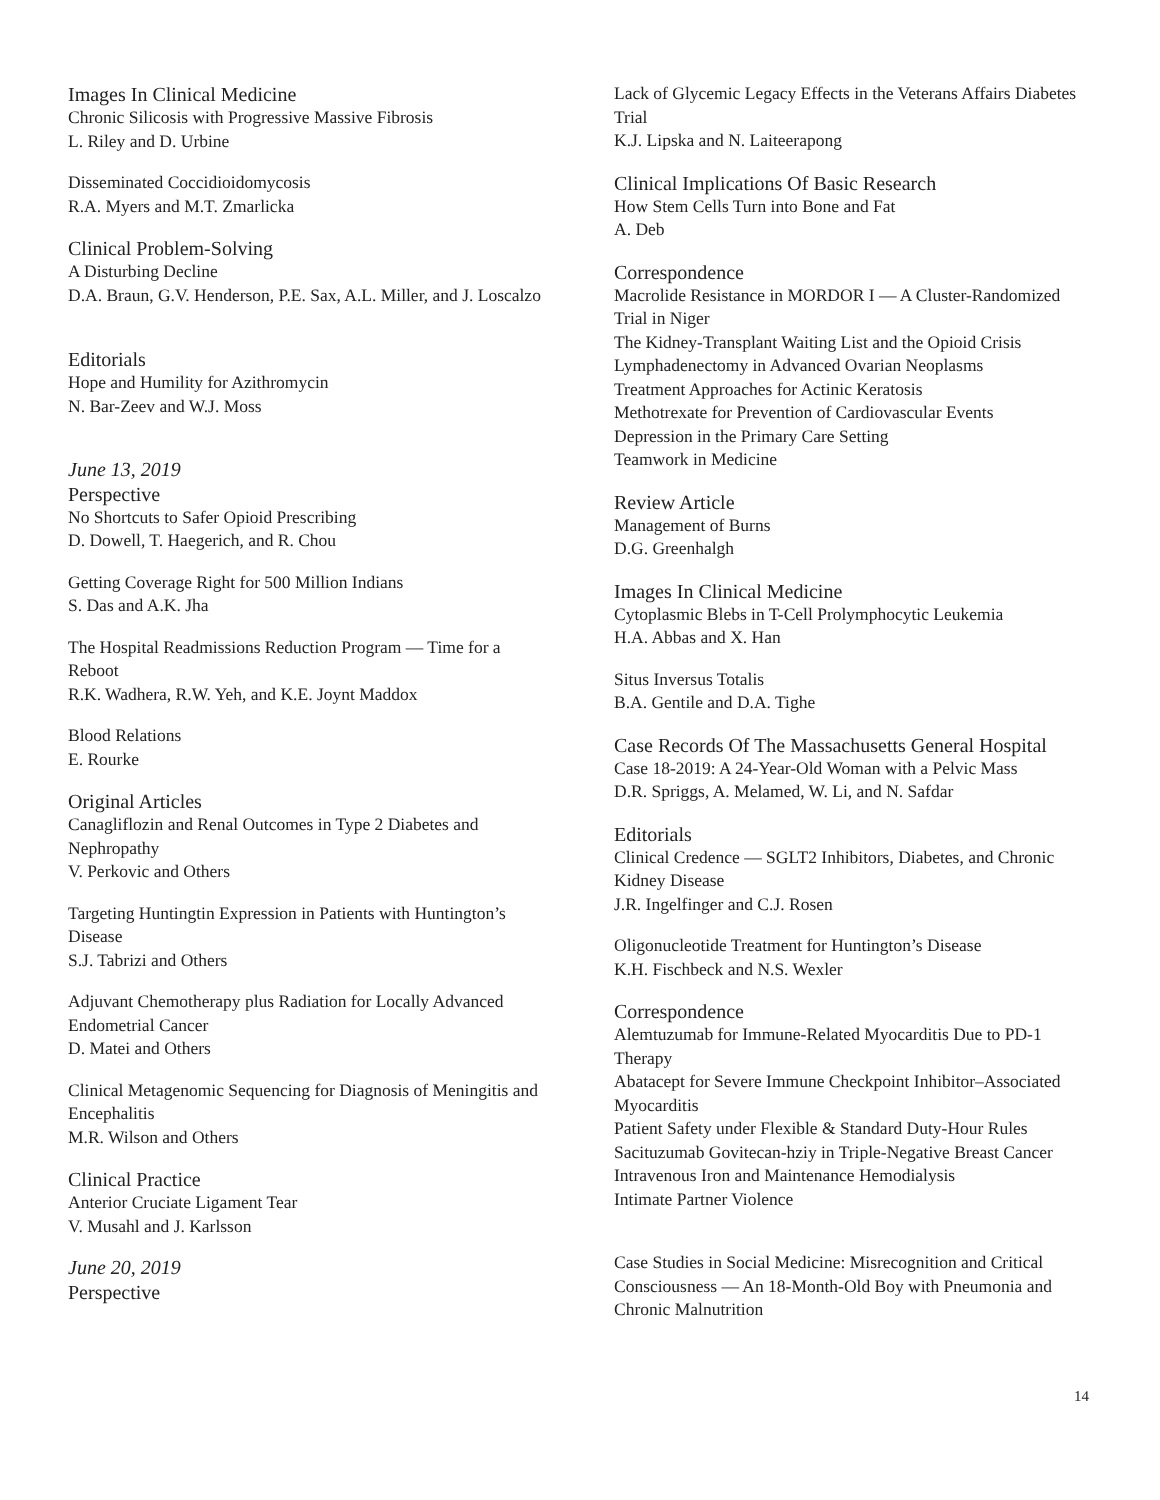Images In Clinical Medicine
Chronic Silicosis with Progressive Massive Fibrosis
L. Riley and D. Urbine
Disseminated Coccidioidomycosis
R.A. Myers and M.T. Zmarlicka
Clinical Problem-Solving
A Disturbing Decline
D.A. Braun, G.V. Henderson, P.E. Sax, A.L. Miller, and J. Loscalzo
Editorials
Hope and Humility for Azithromycin
N. Bar-Zeev and W.J. Moss
June 13, 2019
Perspective
No Shortcuts to Safer Opioid Prescribing
D. Dowell, T. Haegerich, and R. Chou
Getting Coverage Right for 500 Million Indians
S. Das and A.K. Jha
The Hospital Readmissions Reduction Program — Time for a Reboot
R.K. Wadhera, R.W. Yeh, and K.E. Joynt Maddox
Blood Relations
E. Rourke
Original Articles
Canagliflozin and Renal Outcomes in Type 2 Diabetes and Nephropathy
V. Perkovic and Others
Targeting Huntingtin Expression in Patients with Huntington’s Disease
S.J. Tabrizi and Others
Adjuvant Chemotherapy plus Radiation for Locally Advanced Endometrial Cancer
D. Matei and Others
Clinical Metagenomic Sequencing for Diagnosis of Meningitis and Encephalitis
M.R. Wilson and Others
Clinical Practice
Anterior Cruciate Ligament Tear
V. Musahl and J. Karlsson
June 20, 2019
Perspective
Lack of Glycemic Legacy Effects in the Veterans Affairs Diabetes Trial
K.J. Lipska and N. Laiteerapong
Clinical Implications Of Basic Research
How Stem Cells Turn into Bone and Fat
A. Deb
Correspondence
Macrolide Resistance in MORDOR I — A Cluster-Randomized Trial in Niger
The Kidney-Transplant Waiting List and the Opioid Crisis
Lymphadenectomy in Advanced Ovarian Neoplasms
Treatment Approaches for Actinic Keratosis
Methotrexate for Prevention of Cardiovascular Events
Depression in the Primary Care Setting
Teamwork in Medicine
Review Article
Management of Burns
D.G. Greenhalgh
Images In Clinical Medicine
Cytoplasmic Blebs in T-Cell Prolymphocytic Leukemia
H.A. Abbas and X. Han
Situs Inversus Totalis
B.A. Gentile and D.A. Tighe
Case Records Of The Massachusetts General Hospital
Case 18-2019: A 24-Year-Old Woman with a Pelvic Mass
D.R. Spriggs, A. Melamed, W. Li, and N. Safdar
Editorials
Clinical Credence — SGLT2 Inhibitors, Diabetes, and Chronic Kidney Disease
J.R. Ingelfinger and C.J. Rosen
Oligonucleotide Treatment for Huntington’s Disease
K.H. Fischbeck and N.S. Wexler
Correspondence
Alemtuzumab for Immune-Related Myocarditis Due to PD-1 Therapy
Abatacept for Severe Immune Checkpoint Inhibitor–Associated Myocarditis
Patient Safety under Flexible & Standard Duty-Hour Rules
Sacituzumab Govitecan-hziy in Triple-Negative Breast Cancer
Intravenous Iron and Maintenance Hemodialysis
Intimate Partner Violence
Case Studies in Social Medicine: Misrecognition and Critical Consciousness — An 18-Month-Old Boy with Pneumonia and Chronic Malnutrition
14